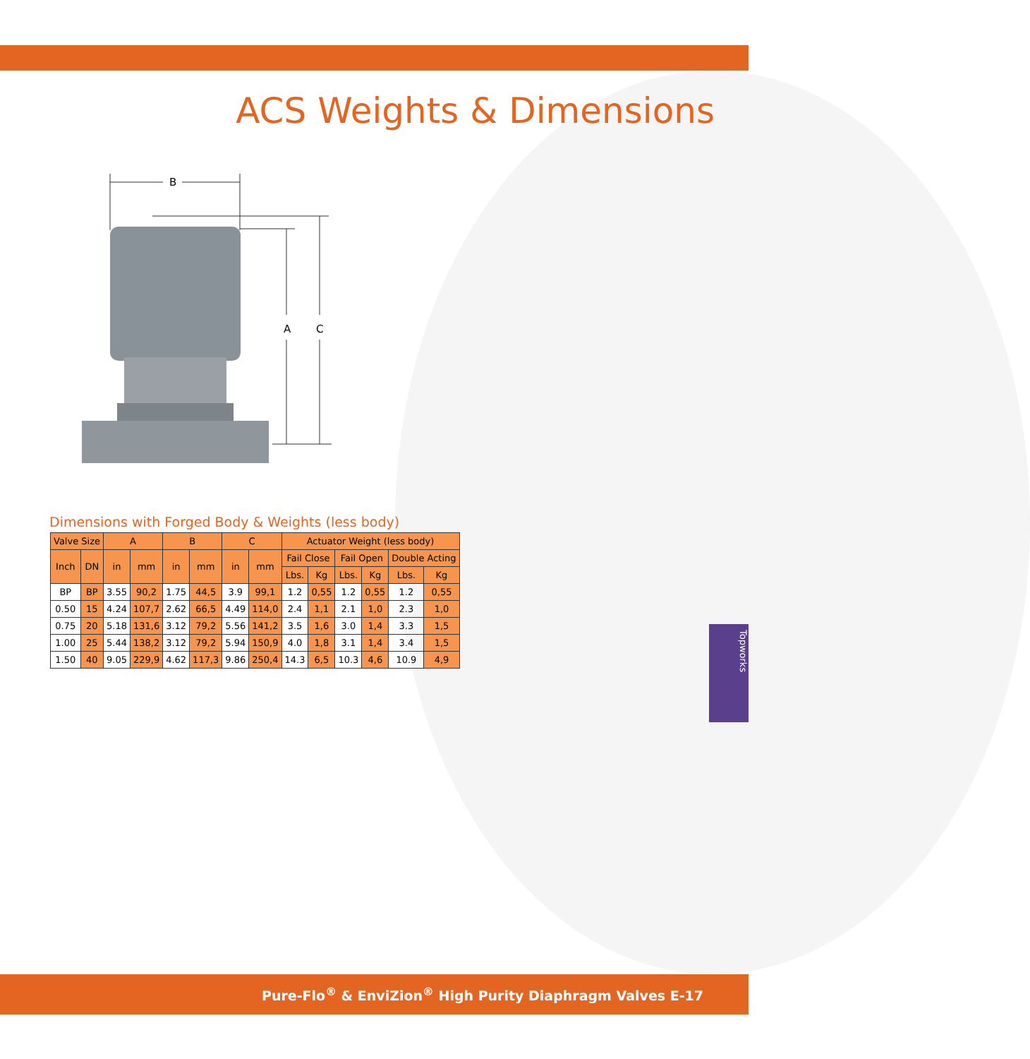ACS Weights & Dimensions
B
A
C
Dimensions with Forged Body & Weights (less body)
| Valve Size | | A | | B | | C | | Actuator Weight (less body) | | | | | |
| --- | --- | --- | --- | --- | --- | --- | --- | --- | --- | --- | --- | --- | --- |
| Inch | DN | in | mm | in | mm | in | mm | Fail Close | | Fail Open | | Double Acting | |
| | | | | | | | | Lbs. | Kg | Lbs. | Kg | Lbs. | Kg |
| BP | BP | 3.55 | 90,2 | 1.75 | 44,5 | 3.9 | 99,1 | 1.2 | 0,55 | 1.2 | 0,55 | 1.2 | 0,55 |
| 0.50 | 15 | 4.24 | 107,7 | 2.62 | 66,5 | 4.49 | 114,0 | 2.4 | 1,1 | 2.1 | 1,0 | 2.3 | 1,0 |
| 0.75 | 20 | 5.18 | 131,6 | 3.12 | 79,2 | 5.56 | 141,2 | 3.5 | 1,6 | 3.0 | 1,4 | 3.3 | 1,5 |
| 1.00 | 25 | 5.44 | 138,2 | 3.12 | 79,2 | 5.94 | 150,9 | 4.0 | 1,8 | 3.1 | 1,4 | 3.4 | 1,5 |
| 1.50 | 40 | 9.05 | 229,9 | 4.62 | 117,3 | 9.86 | 250,4 | 14.3 | 6,5 | 10.3 | 4,6 | 10.9 | 4,9 |
Topworks
Pure-Flo<sup>®</sup> & EnviZion<sup>®</sup> High Purity Diaphragm Valves E-17